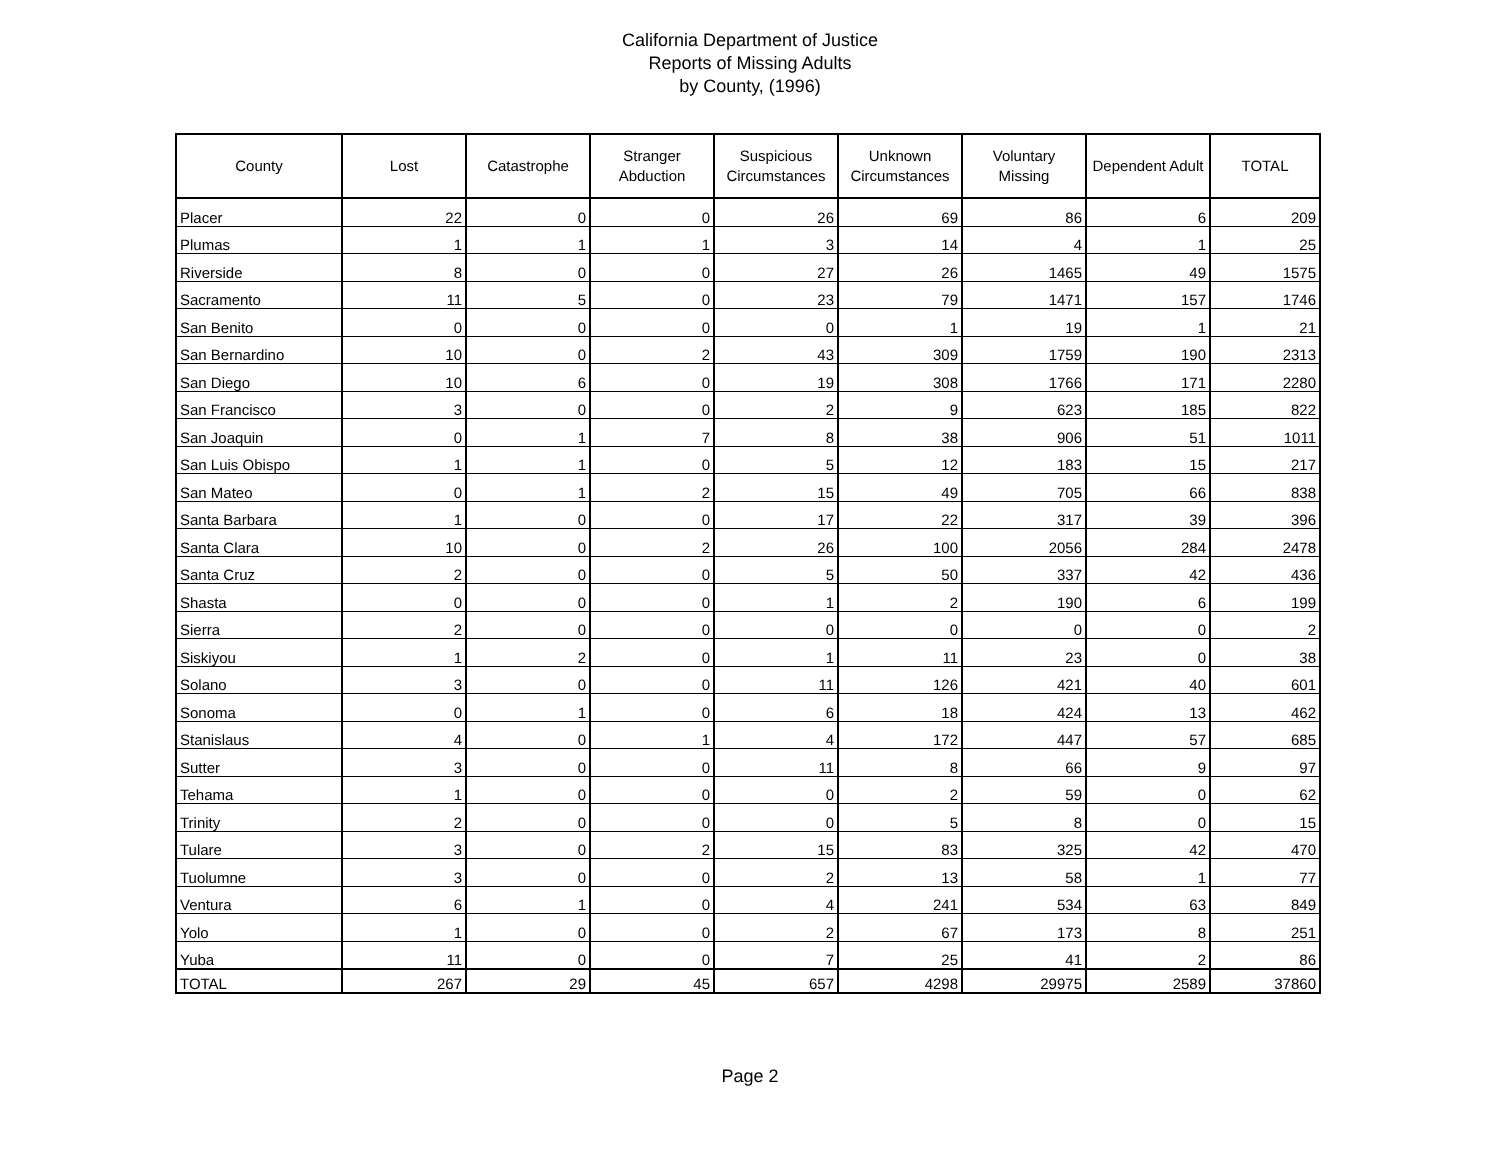California Department of Justice
Reports of Missing Adults
by County, (1996)
| County | Lost | Catastrophe | Stranger Abduction | Suspicious Circumstances | Unknown Circumstances | Voluntary Missing | Dependent Adult | TOTAL |
| --- | --- | --- | --- | --- | --- | --- | --- | --- |
| Placer | 22 | 0 | 0 | 26 | 69 | 86 | 6 | 209 |
| Plumas | 1 | 1 | 1 | 3 | 14 | 4 | 1 | 25 |
| Riverside | 8 | 0 | 0 | 27 | 26 | 1465 | 49 | 1575 |
| Sacramento | 11 | 5 | 0 | 23 | 79 | 1471 | 157 | 1746 |
| San Benito | 0 | 0 | 0 | 0 | 1 | 19 | 1 | 21 |
| San Bernardino | 10 | 0 | 2 | 43 | 309 | 1759 | 190 | 2313 |
| San Diego | 10 | 6 | 0 | 19 | 308 | 1766 | 171 | 2280 |
| San Francisco | 3 | 0 | 0 | 2 | 9 | 623 | 185 | 822 |
| San Joaquin | 0 | 1 | 7 | 8 | 38 | 906 | 51 | 1011 |
| San Luis Obispo | 1 | 1 | 0 | 5 | 12 | 183 | 15 | 217 |
| San Mateo | 0 | 1 | 2 | 15 | 49 | 705 | 66 | 838 |
| Santa Barbara | 1 | 0 | 0 | 17 | 22 | 317 | 39 | 396 |
| Santa Clara | 10 | 0 | 2 | 26 | 100 | 2056 | 284 | 2478 |
| Santa Cruz | 2 | 0 | 0 | 5 | 50 | 337 | 42 | 436 |
| Shasta | 0 | 0 | 0 | 1 | 2 | 190 | 6 | 199 |
| Sierra | 2 | 0 | 0 | 0 | 0 | 0 | 0 | 2 |
| Siskiyou | 1 | 2 | 0 | 1 | 11 | 23 | 0 | 38 |
| Solano | 3 | 0 | 0 | 11 | 126 | 421 | 40 | 601 |
| Sonoma | 0 | 1 | 0 | 6 | 18 | 424 | 13 | 462 |
| Stanislaus | 4 | 0 | 1 | 4 | 172 | 447 | 57 | 685 |
| Sutter | 3 | 0 | 0 | 11 | 8 | 66 | 9 | 97 |
| Tehama | 1 | 0 | 0 | 0 | 2 | 59 | 0 | 62 |
| Trinity | 2 | 0 | 0 | 0 | 5 | 8 | 0 | 15 |
| Tulare | 3 | 0 | 2 | 15 | 83 | 325 | 42 | 470 |
| Tuolumne | 3 | 0 | 0 | 2 | 13 | 58 | 1 | 77 |
| Ventura | 6 | 1 | 0 | 4 | 241 | 534 | 63 | 849 |
| Yolo | 1 | 0 | 0 | 2 | 67 | 173 | 8 | 251 |
| Yuba | 11 | 0 | 0 | 7 | 25 | 41 | 2 | 86 |
| TOTAL | 267 | 29 | 45 | 657 | 4298 | 29975 | 2589 | 37860 |
Page 2